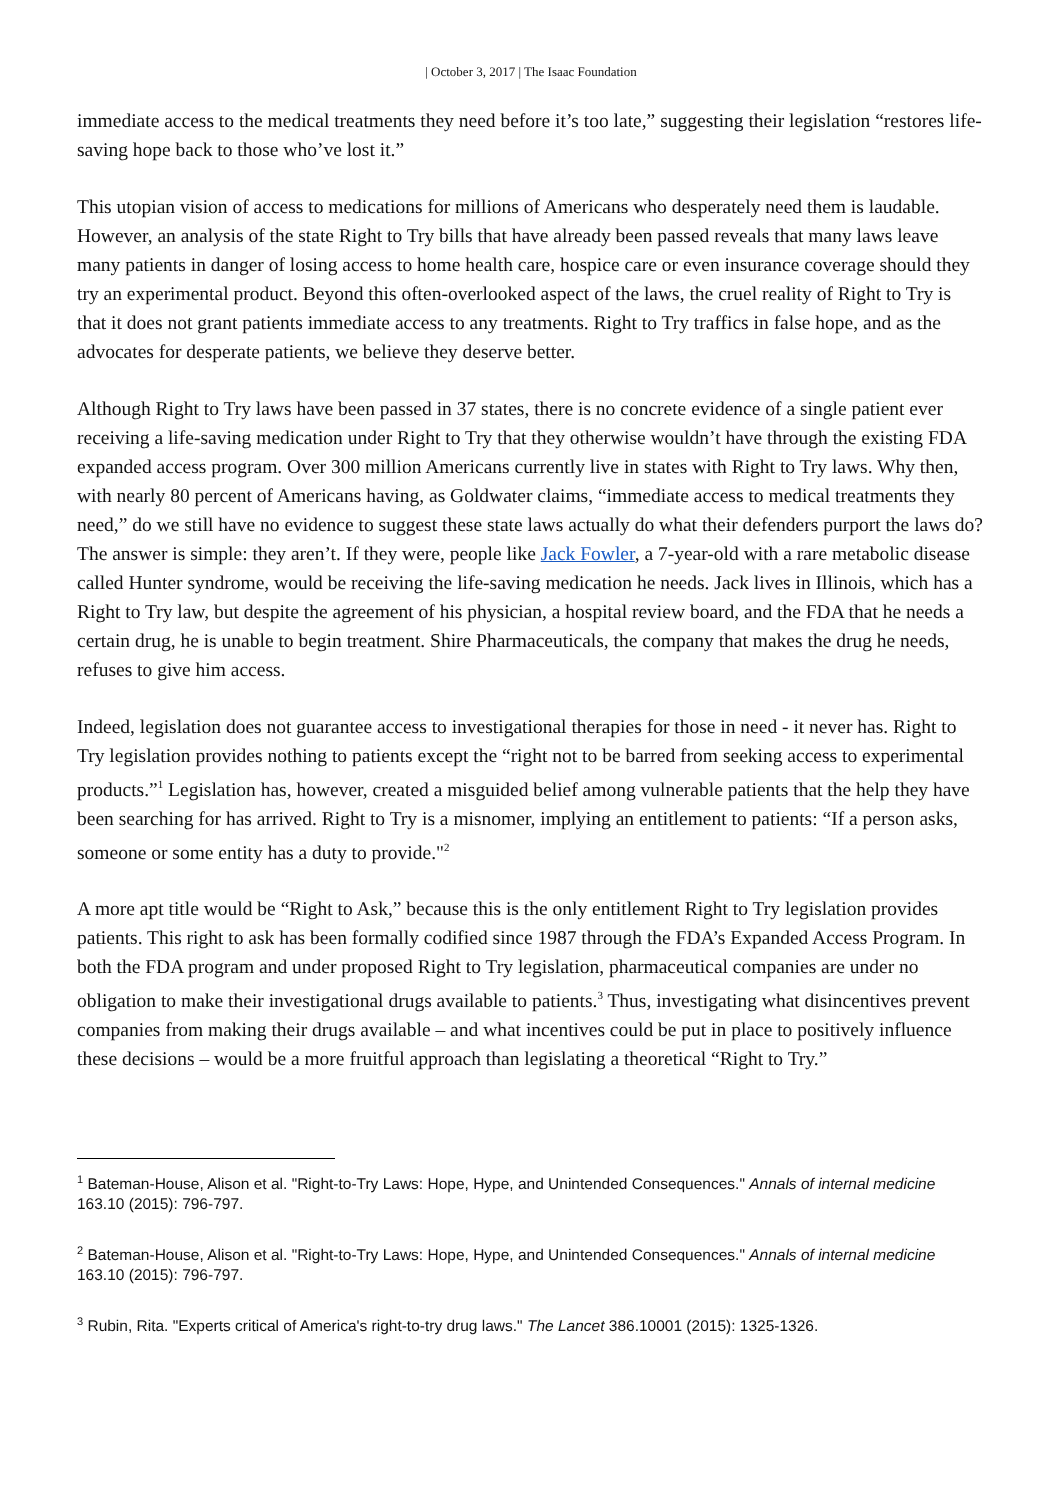| October 3, 2017 | The Isaac Foundation
immediate access to the medical treatments they need before it’s too late,” suggesting their legislation “restores life-saving hope back to those who’ve lost it.”
This utopian vision of access to medications for millions of Americans who desperately need them is laudable. However, an analysis of the state Right to Try bills that have already been passed reveals that many laws leave many patients in danger of losing access to home health care, hospice care or even insurance coverage should they try an experimental product. Beyond this often-overlooked aspect of the laws, the cruel reality of Right to Try is that it does not grant patients immediate access to any treatments. Right to Try traffics in false hope, and as the advocates for desperate patients, we believe they deserve better.
Although Right to Try laws have been passed in 37 states, there is no concrete evidence of a single patient ever receiving a life-saving medication under Right to Try that they otherwise wouldn’t have through the existing FDA expanded access program. Over 300 million Americans currently live in states with Right to Try laws. Why then, with nearly 80 percent of Americans having, as Goldwater claims, “immediate access to medical treatments they need,” do we still have no evidence to suggest these state laws actually do what their defenders purport the laws do? The answer is simple: they aren’t. If they were, people like Jack Fowler, a 7-year-old with a rare metabolic disease called Hunter syndrome, would be receiving the life-saving medication he needs. Jack lives in Illinois, which has a Right to Try law, but despite the agreement of his physician, a hospital review board, and the FDA that he needs a certain drug, he is unable to begin treatment. Shire Pharmaceuticals, the company that makes the drug he needs, refuses to give him access.
Indeed, legislation does not guarantee access to investigational therapies for those in need - it never has. Right to Try legislation provides nothing to patients except the “right not to be barred from seeking access to experimental products.”<sup>1</sup> Legislation has, however, created a misguided belief among vulnerable patients that the help they have been searching for has arrived. Right to Try is a misnomer, implying an entitlement to patients: “If a person asks, someone or some entity has a duty to provide."<sup>2</sup>
A more apt title would be “Right to Ask,” because this is the only entitlement Right to Try legislation provides patients. This right to ask has been formally codified since 1987 through the FDA’s Expanded Access Program. In both the FDA program and under proposed Right to Try legislation, pharmaceutical companies are under no obligation to make their investigational drugs available to patients.<sup>3</sup> Thus, investigating what disincentives prevent companies from making their drugs available – and what incentives could be put in place to positively influence these decisions – would be a more fruitful approach than legislating a theoretical “Right to Try.”
<sup>1</sup> Bateman-House, Alison et al. "Right-to-Try Laws: Hope, Hype, and Unintended Consequences." Annals of internal medicine 163.10 (2015): 796-797.
<sup>2</sup> Bateman-House, Alison et al. "Right-to-Try Laws: Hope, Hype, and Unintended Consequences." Annals of internal medicine 163.10 (2015): 796-797.
<sup>3</sup> Rubin, Rita. "Experts critical of America's right-to-try drug laws." The Lancet 386.10001 (2015): 1325-1326.